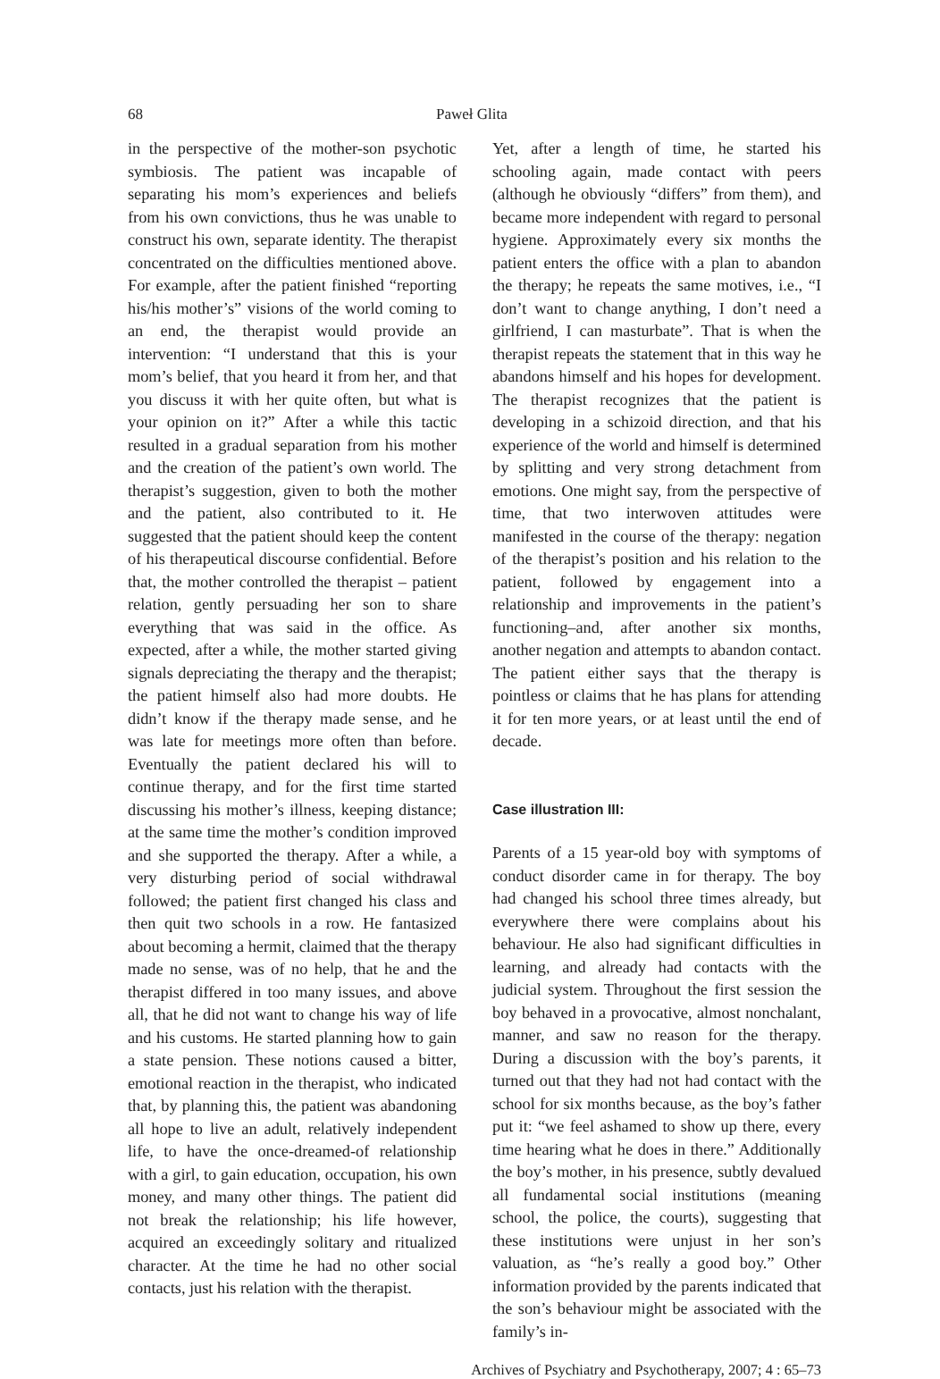68 Paweł Glita
in the perspective of the mother-son psychotic symbiosis. The patient was incapable of separating his mom’s experiences and beliefs from his own convictions, thus he was unable to construct his own, separate identity. The therapist concentrated on the difficulties mentioned above. For example, after the patient finished “reporting his/his mother’s” visions of the world coming to an end, the therapist would provide an intervention: “I understand that this is your mom’s belief, that you heard it from her, and that you discuss it with her quite often, but what is your opinion on it?” After a while this tactic resulted in a gradual separation from his mother and the creation of the patient’s own world. The therapist’s suggestion, given to both the mother and the patient, also contributed to it. He suggested that the patient should keep the content of his therapeutical discourse confidential. Before that, the mother controlled the therapist – patient relation, gently persuading her son to share everything that was said in the office. As expected, after a while, the mother started giving signals depreciating the therapy and the therapist; the patient himself also had more doubts. He didn’t know if the therapy made sense, and he was late for meetings more often than before. Eventually the patient declared his will to continue therapy, and for the first time started discussing his mother’s illness, keeping distance; at the same time the mother’s condition improved and she supported the therapy. After a while, a very disturbing period of social withdrawal followed; the patient first changed his class and then quit two schools in a row. He fantasized about becoming a hermit, claimed that the therapy made no sense, was of no help, that he and the therapist differed in too many issues, and above all, that he did not want to change his way of life and his customs. He started planning how to gain a state pension. These notions caused a bitter, emotional reaction in the therapist, who indicated that, by planning this, the patient was abandoning all hope to live an adult, relatively independent life, to have the once-dreamed-of relationship with a girl, to gain education, occupation, his own money, and many other things. The patient did not break the relationship; his life however, acquired an exceedingly solitary and ritualized character. At the time he had no other social contacts, just his relation with the therapist.
Yet, after a length of time, he started his schooling again, made contact with peers (although he obviously “differs” from them), and became more independent with regard to personal hygiene. Approximately every six months the patient enters the office with a plan to abandon the therapy; he repeats the same motives, i.e., “I don’t want to change anything, I don’t need a girlfriend, I can masturbate”. That is when the therapist repeats the statement that in this way he abandons himself and his hopes for development. The therapist recognizes that the patient is developing in a schizoid direction, and that his experience of the world and himself is determined by splitting and very strong detachment from emotions. One might say, from the perspective of time, that two interwoven attitudes were manifested in the course of the therapy: negation of the therapist’s position and his relation to the patient, followed by engagement into a relationship and improvements in the patient’s functioning–and, after another six months, another negation and attempts to abandon contact. The patient either says that the therapy is pointless or claims that he has plans for attending it for ten more years, or at least until the end of decade.
Case illustration III:
Parents of a 15 year-old boy with symptoms of conduct disorder came in for therapy. The boy had changed his school three times already, but everywhere there were complains about his behaviour. He also had significant difficulties in learning, and already had contacts with the judicial system. Throughout the first session the boy behaved in a provocative, almost nonchalant, manner, and saw no reason for the therapy. During a discussion with the boy’s parents, it turned out that they had not had contact with the school for six months because, as the boy’s father put it: “we feel ashamed to show up there, every time hearing what he does in there.” Additionally the boy’s mother, in his presence, subtly devalued all fundamental social institutions (meaning school, the police, the courts), suggesting that these institutions were unjust in her son’s valuation, as “he’s really a good boy.” Other information provided by the parents indicated that the son’s behaviour might be associated with the family’s in-
Archives of Psychiatry and Psychotherapy, 2007; 4 : 65–73